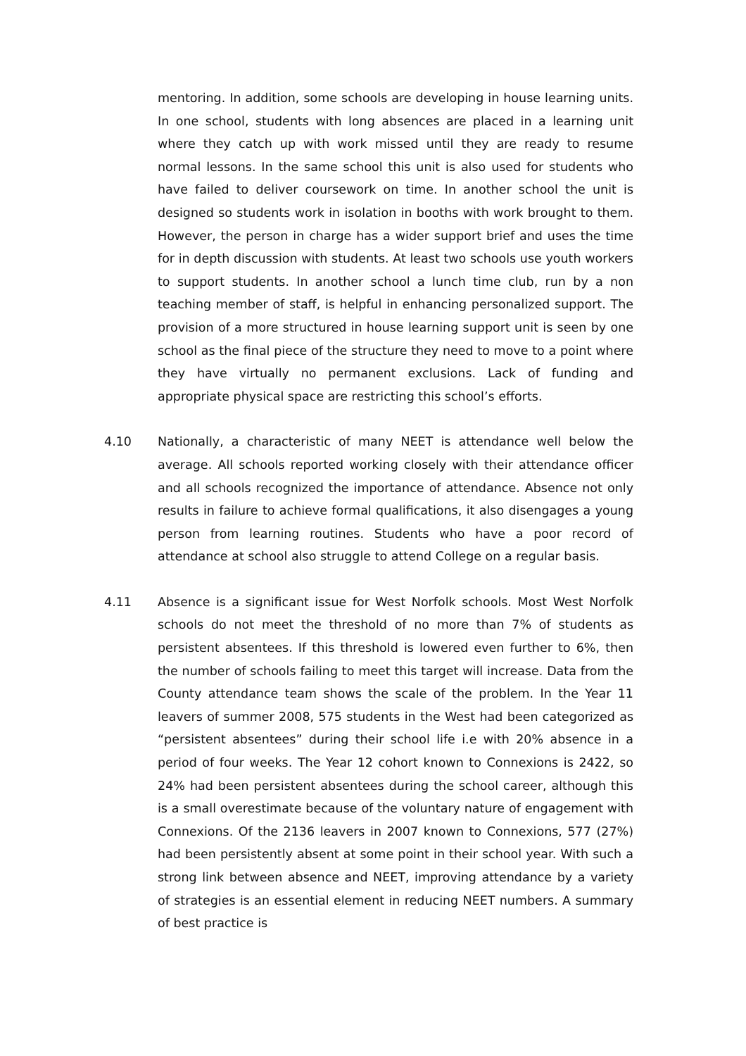mentoring. In addition, some schools are developing in house learning units. In one school, students with long absences are placed in a learning unit where they catch up with work missed until they are ready to resume normal lessons. In the same school this unit is also used for students who have failed to deliver coursework on time. In another school the unit is designed so students work in isolation in booths with work brought to them. However, the person in charge has a wider support brief and uses the time for in depth discussion with students. At least two schools use youth workers to support students. In another school a lunch time club, run by a non teaching member of staff, is helpful in enhancing personalized support. The provision of a more structured in house learning support unit is seen by one school as the final piece of the structure they need to move to a point where they have virtually no permanent exclusions. Lack of funding and appropriate physical space are restricting this school’s efforts.
4.10 Nationally, a characteristic of many NEET is attendance well below the average. All schools reported working closely with their attendance officer and all schools recognized the importance of attendance. Absence not only results in failure to achieve formal qualifications, it also disengages a young person from learning routines. Students who have a poor record of attendance at school also struggle to attend College on a regular basis.
4.11 Absence is a significant issue for West Norfolk schools. Most West Norfolk schools do not meet the threshold of no more than 7% of students as persistent absentees. If this threshold is lowered even further to 6%, then the number of schools failing to meet this target will increase. Data from the County attendance team shows the scale of the problem. In the Year 11 leavers of summer 2008, 575 students in the West had been categorized as “persistent absentees” during their school life i.e with 20% absence in a period of four weeks. The Year 12 cohort known to Connexions is 2422, so 24% had been persistent absentees during the school career, although this is a small overestimate because of the voluntary nature of engagement with Connexions. Of the 2136 leavers in 2007 known to Connexions, 577 (27%) had been persistently absent at some point in their school year. With such a strong link between absence and NEET, improving attendance by a variety of strategies is an essential element in reducing NEET numbers. A summary of best practice is